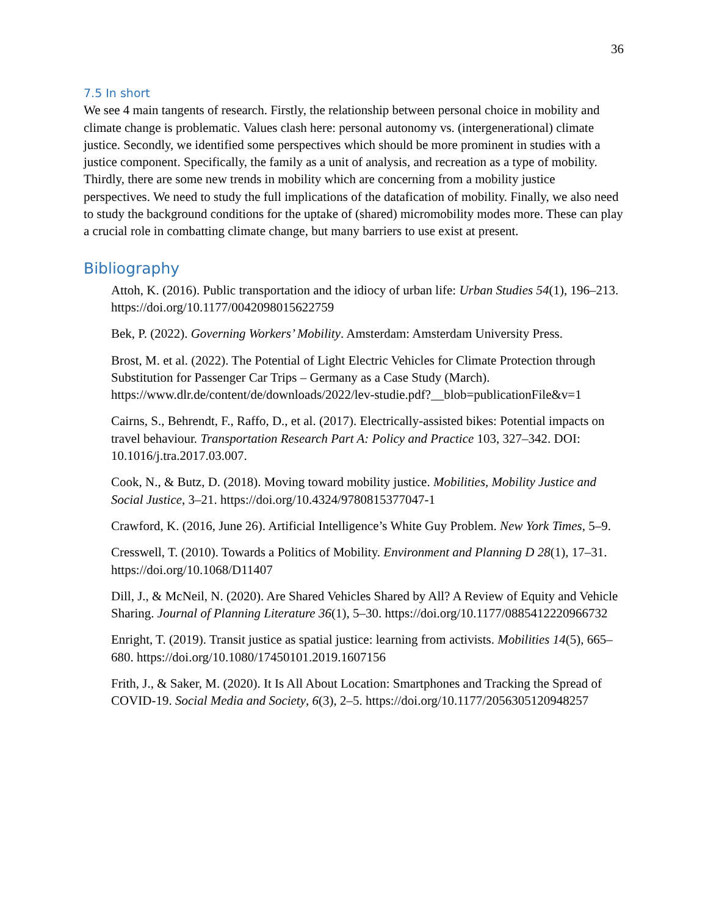36
7.5 In short
We see 4 main tangents of research. Firstly, the relationship between personal choice in mobility and climate change is problematic. Values clash here: personal autonomy vs. (intergenerational) climate justice. Secondly, we identified some perspectives which should be more prominent in studies with a justice component. Specifically, the family as a unit of analysis, and recreation as a type of mobility. Thirdly, there are some new trends in mobility which are concerning from a mobility justice perspectives. We need to study the full implications of the datafication of mobility. Finally, we also need to study the background conditions for the uptake of (shared) micromobility modes more. These can play a crucial role in combatting climate change, but many barriers to use exist at present.
Bibliography
Attoh, K. (2016). Public transportation and the idiocy of urban life: Urban Studies 54(1), 196–213. https://doi.org/10.1177/0042098015622759
Bek, P. (2022). Governing Workers’ Mobility. Amsterdam: Amsterdam University Press.
Brost, M. et al. (2022). The Potential of Light Electric Vehicles for Climate Protection through Substitution for Passenger Car Trips – Germany as a Case Study (March). https://www.dlr.de/content/de/downloads/2022/lev-studie.pdf?__blob=publicationFile&v=1
Cairns, S., Behrendt, F., Raffo, D., et al. (2017). Electrically-assisted bikes: Potential impacts on travel behaviour. Transportation Research Part A: Policy and Practice 103, 327–342. DOI: 10.1016/j.tra.2017.03.007.
Cook, N., & Butz, D. (2018). Moving toward mobility justice. Mobilities, Mobility Justice and Social Justice, 3–21. https://doi.org/10.4324/9780815377047-1
Crawford, K. (2016, June 26). Artificial Intelligence’s White Guy Problem. New York Times, 5–9.
Cresswell, T. (2010). Towards a Politics of Mobility. Environment and Planning D 28(1), 17–31. https://doi.org/10.1068/D11407
Dill, J., & McNeil, N. (2020). Are Shared Vehicles Shared by All? A Review of Equity and Vehicle Sharing. Journal of Planning Literature 36(1), 5–30. https://doi.org/10.1177/0885412220966732
Enright, T. (2019). Transit justice as spatial justice: learning from activists. Mobilities 14(5), 665–680. https://doi.org/10.1080/17450101.2019.1607156
Frith, J., & Saker, M. (2020). It Is All About Location: Smartphones and Tracking the Spread of COVID-19. Social Media and Society, 6(3), 2–5. https://doi.org/10.1177/2056305120948257